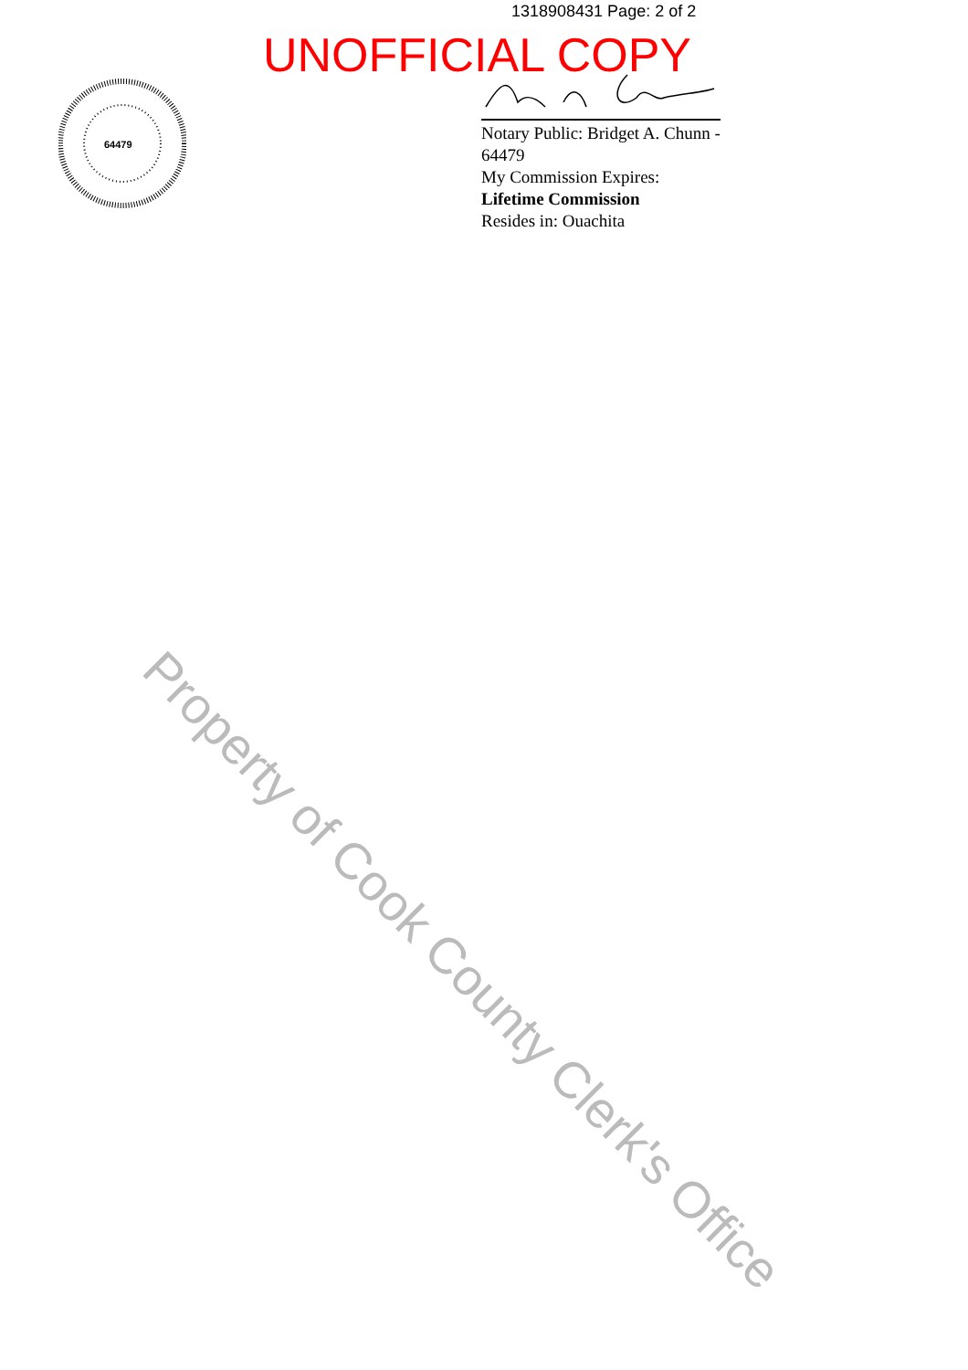1318908431 Page: 2 of 2
UNOFFICIAL COPY
64479
Notary Public: Bridget A. Chunn - 64479
My Commission Expires:
Lifetime Commission
Resides in: Ouachita
Property of Cook County Clerk's Office